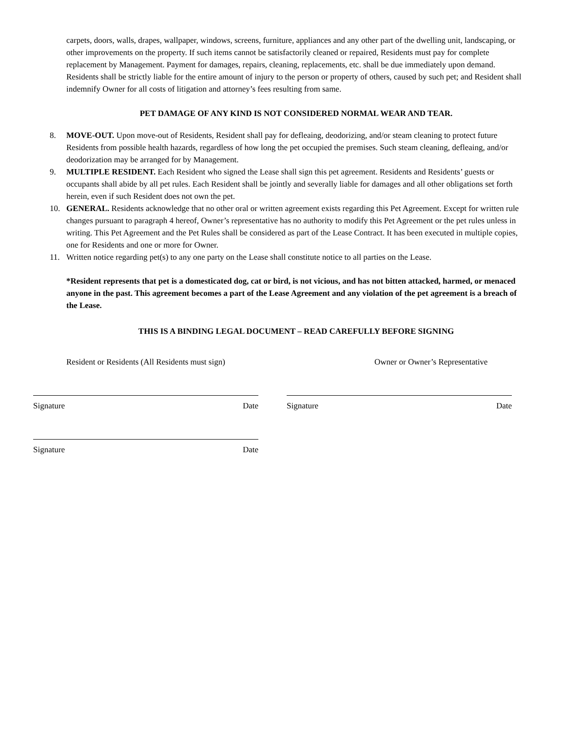carpets, doors, walls, drapes, wallpaper, windows, screens, furniture, appliances and any other part of the dwelling unit, landscaping, or other improvements on the property. If such items cannot be satisfactorily cleaned or repaired, Residents must pay for complete replacement by Management. Payment for damages, repairs, cleaning, replacements, etc. shall be due immediately upon demand. Residents shall be strictly liable for the entire amount of injury to the person or property of others, caused by such pet; and Resident shall indemnify Owner for all costs of litigation and attorney’s fees resulting from same.
PET DAMAGE OF ANY KIND IS NOT CONSIDERED NORMAL WEAR AND TEAR.
8. MOVE-OUT. Upon move-out of Residents, Resident shall pay for defleaing, deodorizing, and/or steam cleaning to protect future Residents from possible health hazards, regardless of how long the pet occupied the premises. Such steam cleaning, defleaing, and/or deodorization may be arranged for by Management.
9. MULTIPLE RESIDENT. Each Resident who signed the Lease shall sign this pet agreement. Residents and Residents’ guests or occupants shall abide by all pet rules. Each Resident shall be jointly and severally liable for damages and all other obligations set forth herein, even if such Resident does not own the pet.
10. GENERAL. Residents acknowledge that no other oral or written agreement exists regarding this Pet Agreement. Except for written rule changes pursuant to paragraph 4 hereof, Owner’s representative has no authority to modify this Pet Agreement or the pet rules unless in writing. This Pet Agreement and the Pet Rules shall be considered as part of the Lease Contract. It has been executed in multiple copies, one for Residents and one or more for Owner.
11. Written notice regarding pet(s) to any one party on the Lease shall constitute notice to all parties on the Lease.
*Resident represents that pet is a domesticated dog, cat or bird, is not vicious, and has not bitten attacked, harmed, or menaced anyone in the past. This agreement becomes a part of the Lease Agreement and any violation of the pet agreement is a breach of the Lease.
THIS IS A BINDING LEGAL DOCUMENT – READ CAREFULLY BEFORE SIGNING
Resident or Residents (All Residents must sign)
Owner or Owner’s Representative
Signature Date Signature Date
Signature Date